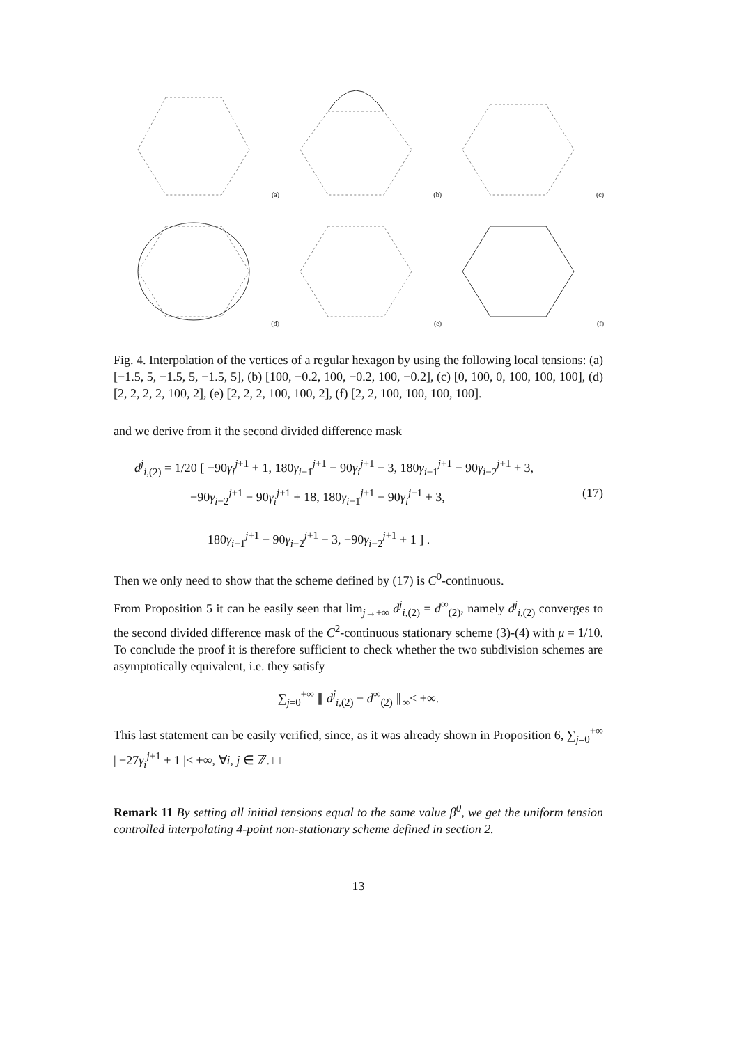(a)
(b)
(c)
(d)
(e)
(f)
Fig. 4. Interpolation of the vertices of a regular hexagon by using the following local tensions: (a) [−1.5, 5, −1.5, 5, −1.5, 5], (b) [100, −0.2, 100, −0.2, 100, −0.2], (c) [0, 100, 0, 100, 100, 100], (d) [2, 2, 2, 2, 100, 2], (e) [2, 2, 2, 100, 100, 2], (f) [2, 2, 100, 100, 100, 100].
and we derive from it the second divided difference mask
d<sup>j</sup><sub>i,(2)</sub> = 1/20 [ −90γ<sub>i</sub><sup>j+1</sup> + 1, 180γ<sub>i−1</sub><sup>j+1</sup> − 90γ<sub>i</sub><sup>j+1</sup> − 3, 180γ<sub>i−1</sub><sup>j+1</sup> − 90γ<sub>i−2</sub><sup>j+1</sup> + 3,
−90γ<sub>i−2</sub><sup>j+1</sup> − 90γ<sub>i</sub><sup>j+1</sup> + 18, 180γ<sub>i−1</sub><sup>j+1</sup> − 90γ<sub>i</sub><sup>j+1</sup> + 3, (17)
180γ<sub>i−1</sub><sup>j+1</sup> − 90γ<sub>i−2</sub><sup>j+1</sup> − 3, −90γ<sub>i−2</sub><sup>j+1</sup> + 1 ] .
Then we only need to show that the scheme defined by (17) is C<sup>0</sup>-continuous.
From Proposition 5 it can be easily seen that lim<sub>j→+∞</sub> d<sup>j</sup><sub>i,(2)</sub> = d<sup>∞</sup><sub>(2)</sub>, namely d<sup>j</sup><sub>i,(2)</sub> converges to the second divided difference mask of the C<sup>2</sup>-continuous stationary scheme (3)-(4) with μ = 1/10. To conclude the proof it is therefore sufficient to check whether the two subdivision schemes are asymptotically equivalent, i.e. they satisfy
∑<sub>j=0</sub><sup>+∞</sup> ∥ d<sup>j</sup><sub>i,(2)</sub> − d<sup>∞</sup><sub>(2)</sub> ∥<sub>∞</sub>< +∞.
This last statement can be easily verified, since, as it was already shown in Proposition 6, ∑<sub>j=0</sub><sup>+∞</sup> | −27γ<sub>i</sub><sup>j+1</sup> + 1 |< +∞, ∀i, j ∈ ℤ. □
Remark 11 By setting all initial tensions equal to the same value β<sup>0</sup>, we get the uniform tension controlled interpolating 4-point non-stationary scheme defined in section 2.
13